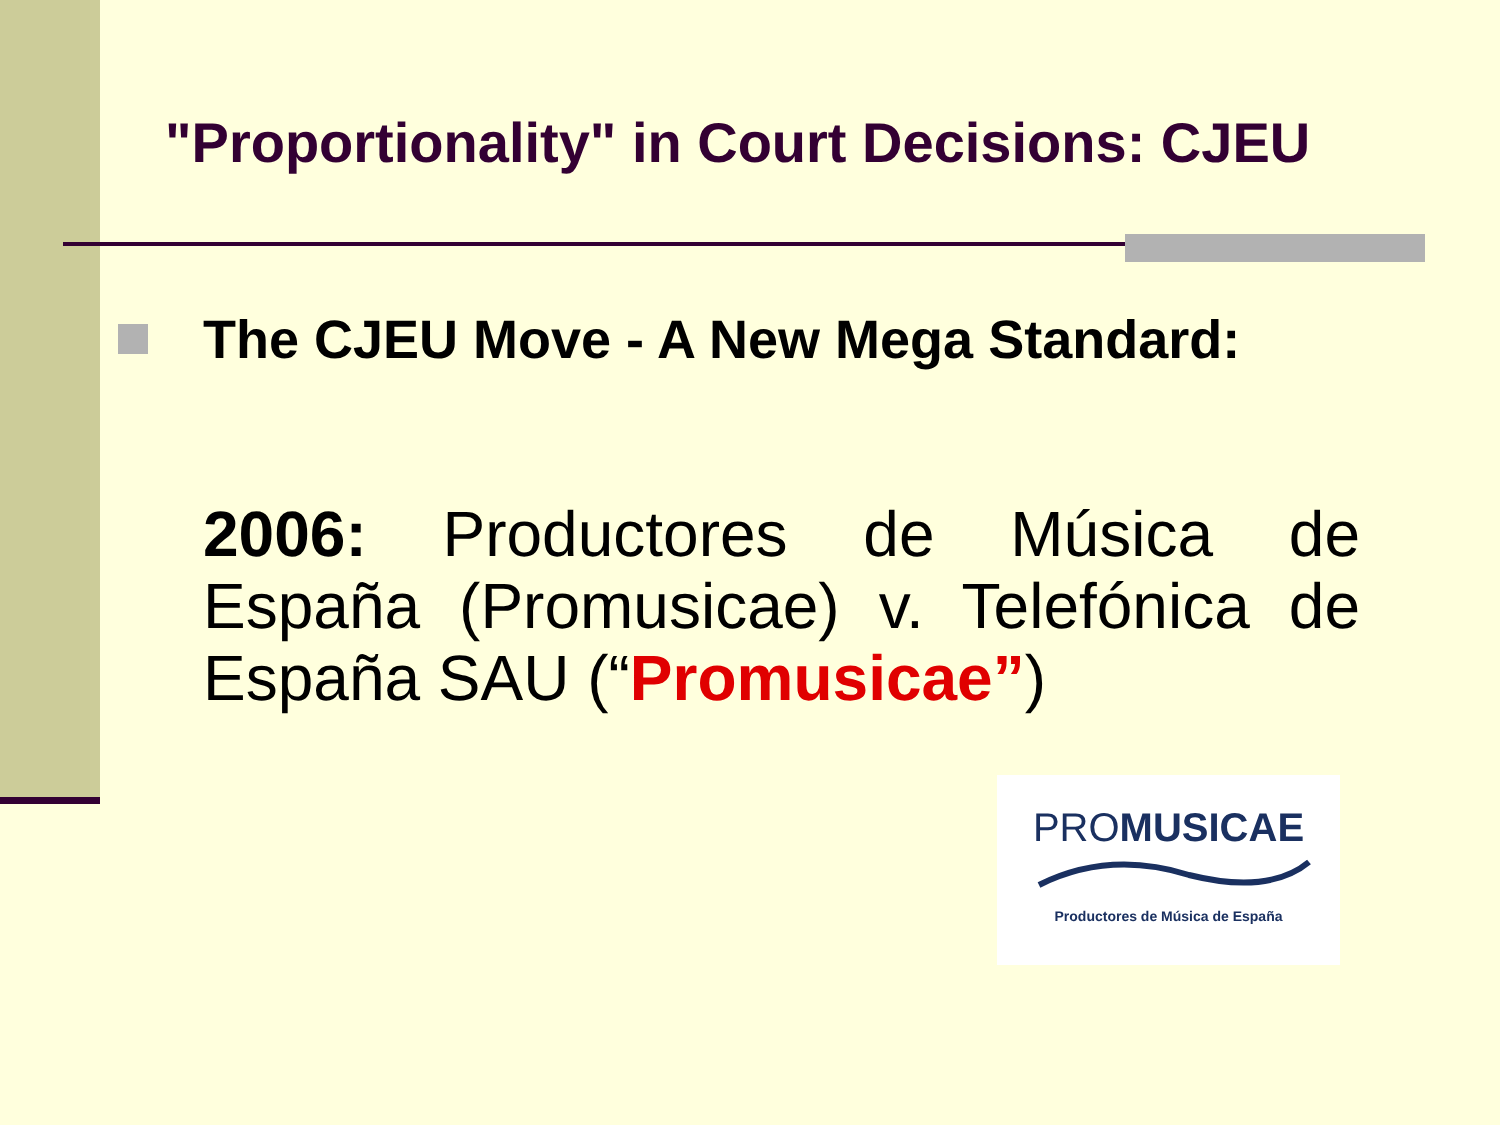"Proportionality" in Court Decisions: CJEU
The CJEU Move - A New Mega Standard:
2006: Productores de Música de España (Promusicae) v. Telefónica de España SAU (“Promusicae”)
PROMUSICAE
Productores de Música de España